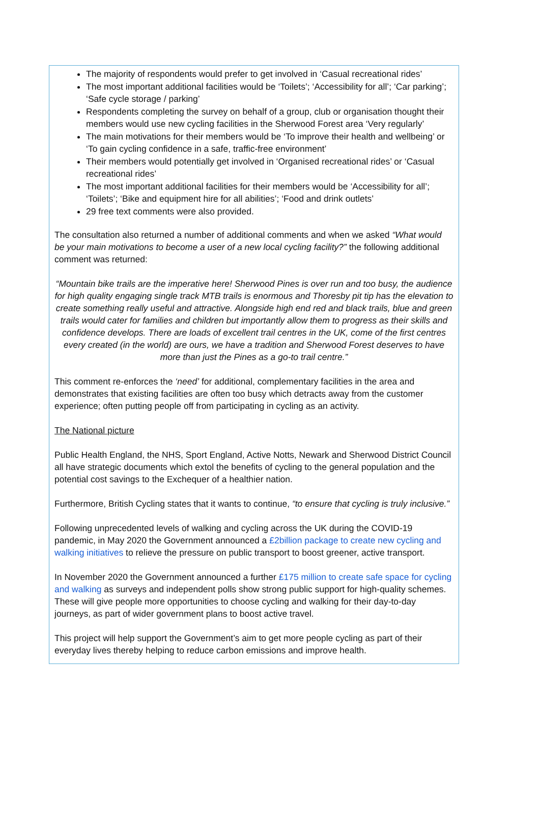The majority of respondents would prefer to get involved in ‘Casual recreational rides’
The most important additional facilities would be ‘Toilets’; ‘Accessibility for all’; ‘Car parking’; ‘Safe cycle storage / parking’
Respondents completing the survey on behalf of a group, club or organisation thought their members would use new cycling facilities in the Sherwood Forest area ‘Very regularly’
The main motivations for their members would be ‘To improve their health and wellbeing’ or ‘To gain cycling confidence in a safe, traffic-free environment’
Their members would potentially get involved in ‘Organised recreational rides’ or ‘Casual recreational rides’
The most important additional facilities for their members would be ‘Accessibility for all’; ‘Toilets’; ‘Bike and equipment hire for all abilities’; ‘Food and drink outlets’
29 free text comments were also provided.
The consultation also returned a number of additional comments and when we asked “What would be your main motivations to become a user of a new local cycling facility?” the following additional comment was returned:
“Mountain bike trails are the imperative here! Sherwood Pines is over run and too busy, the audience for high quality engaging single track MTB trails is enormous and Thoresby pit tip has the elevation to create something really useful and attractive. Alongside high end red and black trails, blue and green trails would cater for families and children but importantly allow them to progress as their skills and confidence develops. There are loads of excellent trail centres in the UK, come of the first centres every created (in the world) are ours, we have a tradition and Sherwood Forest deserves to have more than just the Pines as a go-to trail centre.”
This comment re-enforces the ‘need’ for additional, complementary facilities in the area and demonstrates that existing facilities are often too busy which detracts away from the customer experience; often putting people off from participating in cycling as an activity.
The National picture
Public Health England, the NHS, Sport England, Active Notts, Newark and Sherwood District Council all have strategic documents which extol the benefits of cycling to the general population and the potential cost savings to the Exchequer of a healthier nation.
Furthermore, British Cycling states that it wants to continue, “to ensure that cycling is truly inclusive.”
Following unprecedented levels of walking and cycling across the UK during the COVID-19 pandemic, in May 2020 the Government announced a £2billion package to create new cycling and walking initiatives to relieve the pressure on public transport to boost greener, active transport.
In November 2020 the Government announced a further £175 million to create safe space for cycling and walking as surveys and independent polls show strong public support for high-quality schemes. These will give people more opportunities to choose cycling and walking for their day-to-day journeys, as part of wider government plans to boost active travel.
This project will help support the Government’s aim to get more people cycling as part of their everyday lives thereby helping to reduce carbon emissions and improve health.